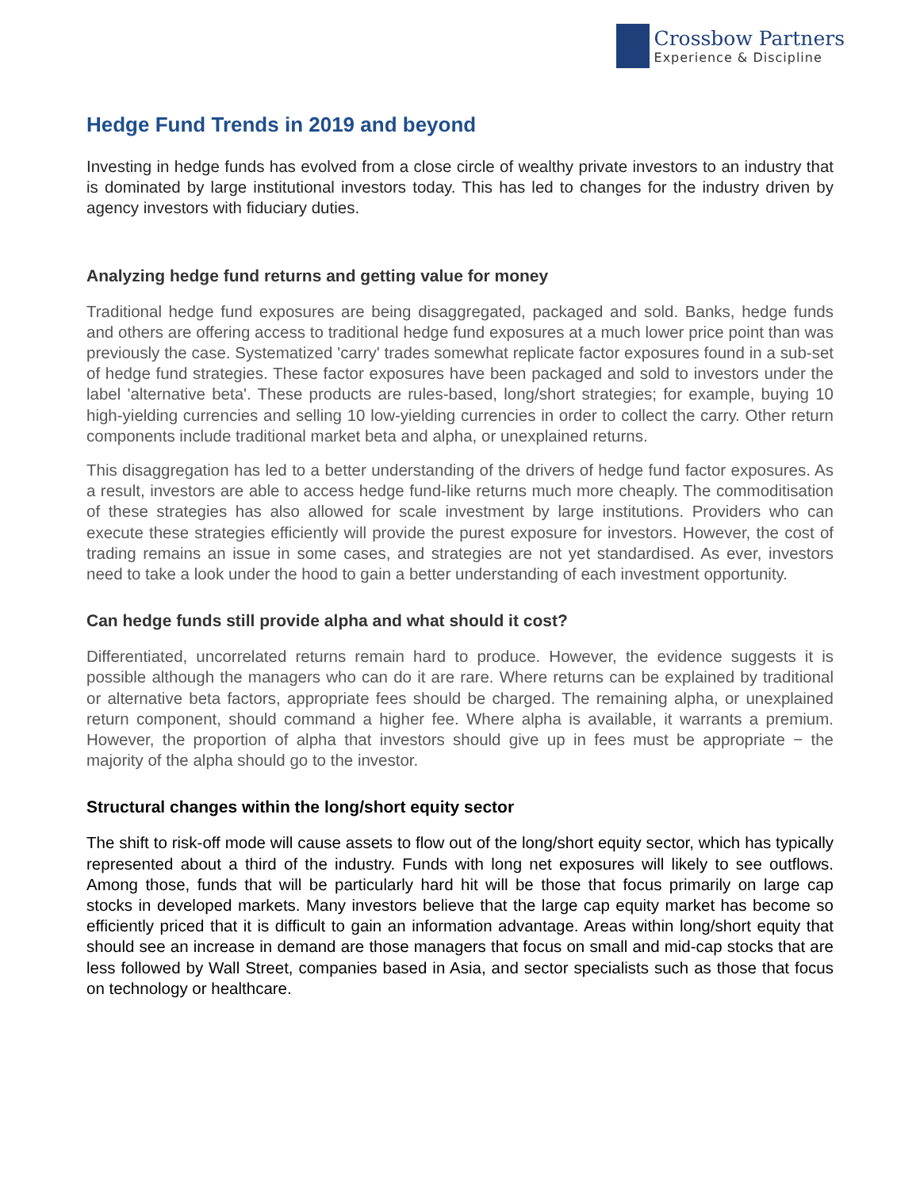Crossbow Partners
Experience & Discipline
Hedge Fund Trends in 2019 and beyond
Investing in hedge funds has evolved from a close circle of wealthy private investors to an industry that is dominated by large institutional investors today. This has led to changes for the industry driven by agency investors with fiduciary duties.
Analyzing hedge fund returns and getting value for money
Traditional hedge fund exposures are being disaggregated, packaged and sold. Banks, hedge funds and others are offering access to traditional hedge fund exposures at a much lower price point than was previously the case. Systematized 'carry' trades somewhat replicate factor exposures found in a sub-set of hedge fund strategies. These factor exposures have been packaged and sold to investors under the label 'alternative beta'. These products are rules-based, long/short strategies; for example, buying 10 high-yielding currencies and selling 10 low-yielding currencies in order to collect the carry. Other return components include traditional market beta and alpha, or unexplained returns.
This disaggregation has led to a better understanding of the drivers of hedge fund factor exposures. As a result, investors are able to access hedge fund-like returns much more cheaply. The commoditisation of these strategies has also allowed for scale investment by large institutions. Providers who can execute these strategies efficiently will provide the purest exposure for investors. However, the cost of trading remains an issue in some cases, and strategies are not yet standardised. As ever, investors need to take a look under the hood to gain a better understanding of each investment opportunity.
Can hedge funds still provide alpha and what should it cost?
Differentiated, uncorrelated returns remain hard to produce. However, the evidence suggests it is possible although the managers who can do it are rare. Where returns can be explained by traditional or alternative beta factors, appropriate fees should be charged. The remaining alpha, or unexplained return component, should command a higher fee. Where alpha is available, it warrants a premium. However, the proportion of alpha that investors should give up in fees must be appropriate − the majority of the alpha should go to the investor.
Structural changes within the long/short equity sector
The shift to risk-off mode will cause assets to flow out of the long/short equity sector, which has typically represented about a third of the industry. Funds with long net exposures will likely to see outflows. Among those, funds that will be particularly hard hit will be those that focus primarily on large cap stocks in developed markets. Many investors believe that the large cap equity market has become so efficiently priced that it is difficult to gain an information advantage. Areas within long/short equity that should see an increase in demand are those managers that focus on small and mid-cap stocks that are less followed by Wall Street, companies based in Asia, and sector specialists such as those that focus on technology or healthcare.